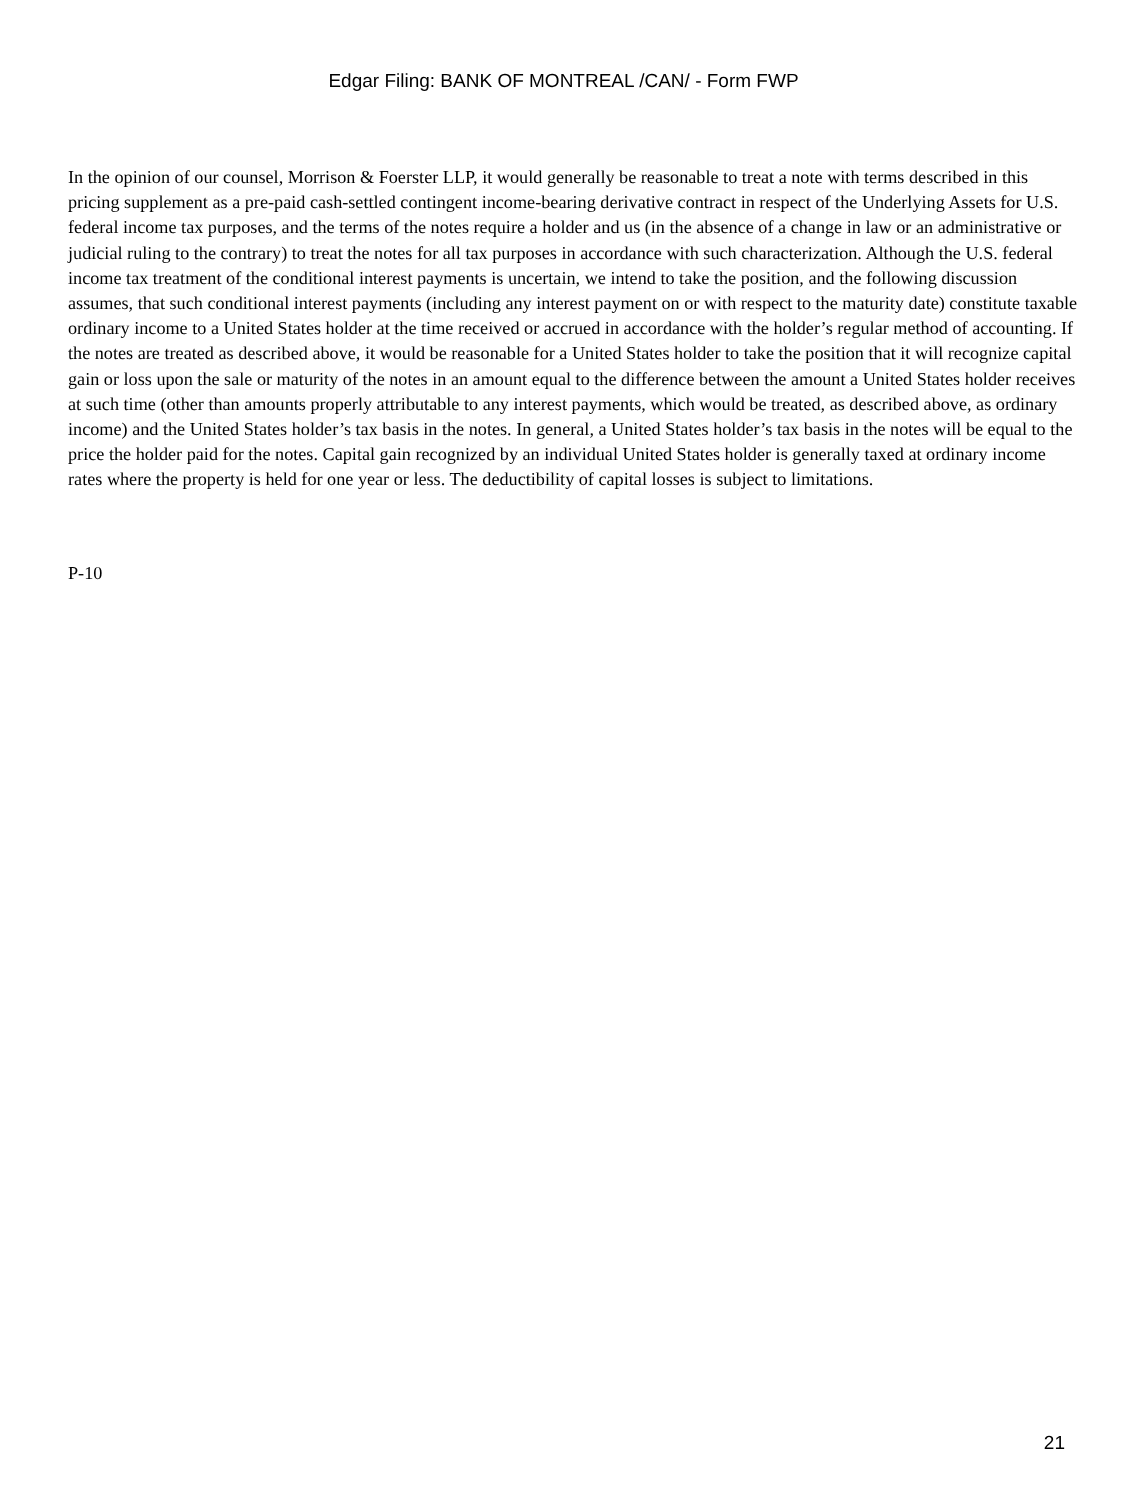Edgar Filing: BANK OF MONTREAL /CAN/ - Form FWP
In the opinion of our counsel, Morrison & Foerster LLP, it would generally be reasonable to treat a note with terms described in this pricing supplement as a pre-paid cash-settled contingent income-bearing derivative contract in respect of the Underlying Assets for U.S. federal income tax purposes, and the terms of the notes require a holder and us (in the absence of a change in law or an administrative or judicial ruling to the contrary) to treat the notes for all tax purposes in accordance with such characterization. Although the U.S. federal income tax treatment of the conditional interest payments is uncertain, we intend to take the position, and the following discussion assumes, that such conditional interest payments (including any interest payment on or with respect to the maturity date) constitute taxable ordinary income to a United States holder at the time received or accrued in accordance with the holder’s regular method of accounting. If the notes are treated as described above, it would be reasonable for a United States holder to take the position that it will recognize capital gain or loss upon the sale or maturity of the notes in an amount equal to the difference between the amount a United States holder receives at such time (other than amounts properly attributable to any interest payments, which would be treated, as described above, as ordinary income) and the United States holder’s tax basis in the notes. In general, a United States holder’s tax basis in the notes will be equal to the price the holder paid for the notes. Capital gain recognized by an individual United States holder is generally taxed at ordinary income rates where the property is held for one year or less. The deductibility of capital losses is subject to limitations.
P-10
21